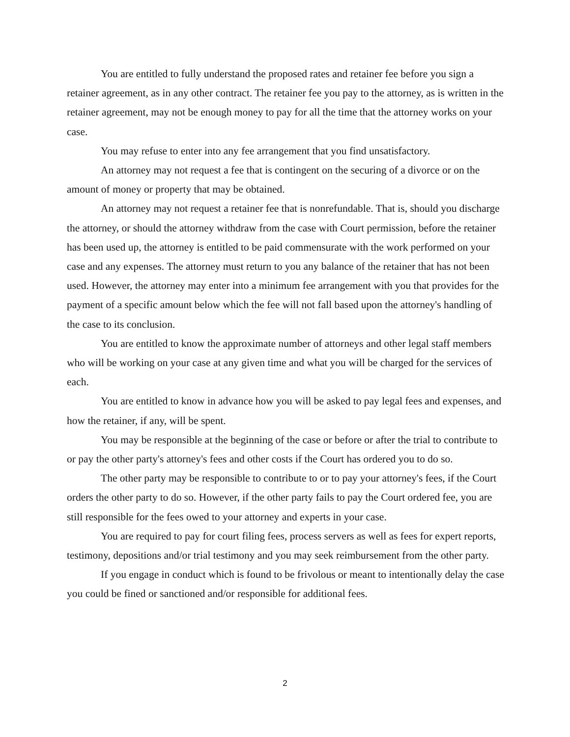You are entitled to fully understand the proposed rates and retainer fee before you sign a retainer agreement, as in any other contract. The retainer fee you pay to the attorney, as is written in the retainer agreement, may not be enough money to pay for all the time that the attorney works on your case.
You may refuse to enter into any fee arrangement that you find unsatisfactory.
An attorney may not request a fee that is contingent on the securing of a divorce or on the amount of money or property that may be obtained.
An attorney may not request a retainer fee that is nonrefundable. That is, should you discharge the attorney, or should the attorney withdraw from the case with Court permission, before the retainer has been used up, the attorney is entitled to be paid commensurate with the work performed on your case and any expenses. The attorney must return to you any balance of the retainer that has not been used. However, the attorney may enter into a minimum fee arrangement with you that provides for the payment of a specific amount below which the fee will not fall based upon the attorney's handling of the case to its conclusion.
You are entitled to know the approximate number of attorneys and other legal staff members who will be working on your case at any given time and what you will be charged for the services of each.
You are entitled to know in advance how you will be asked to pay legal fees and expenses, and how the retainer, if any, will be spent.
You may be responsible at the beginning of the case or before or after the trial to contribute to or pay the other party's attorney's fees and other costs if the Court has ordered you to do so.
The other party may be responsible to contribute to or to pay your attorney's fees, if the Court orders the other party to do so. However, if the other party fails to pay the Court ordered fee, you are still responsible for the fees owed to your attorney and experts in your case.
You are required to pay for court filing fees, process servers as well as fees for expert reports, testimony, depositions and/or trial testimony and you may seek reimbursement from the other party.
If you engage in conduct which is found to be frivolous or meant to intentionally delay the case you could be fined or sanctioned and/or responsible for additional fees.
2